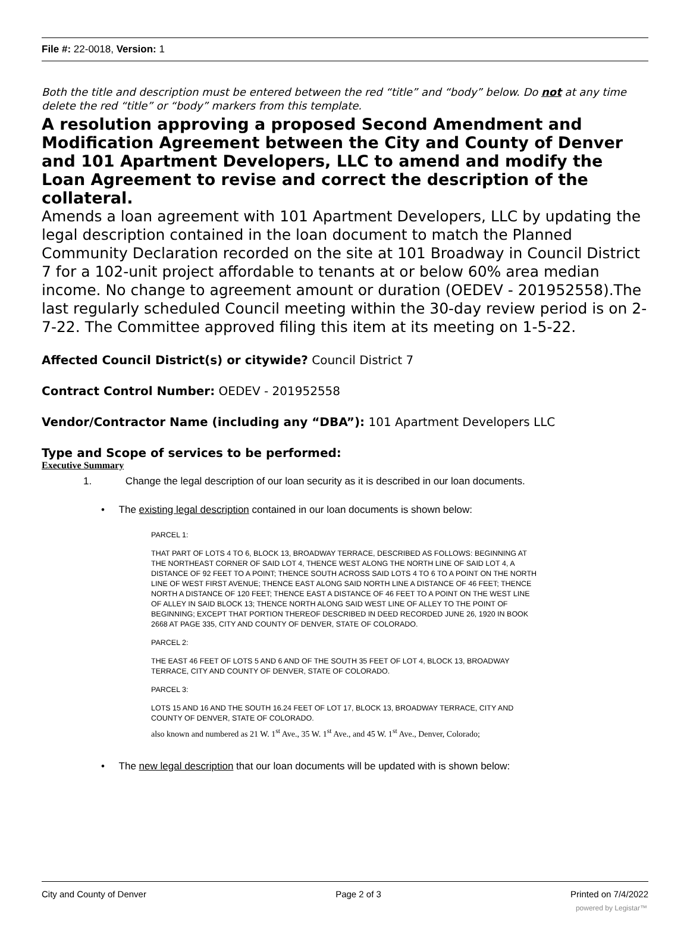File #: 22-0018, Version: 1
Both the title and description must be entered between the red “title” and “body” below. Do not at any time delete the red “title” or “body” markers from this template.
A resolution approving a proposed Second Amendment and Modification Agreement between the City and County of Denver and 101 Apartment Developers, LLC to amend and modify the Loan Agreement to revise and correct the description of the collateral.
Amends a loan agreement with 101 Apartment Developers, LLC by updating the legal description contained in the loan document to match the Planned Community Declaration recorded on the site at 101 Broadway in Council District 7 for a 102-unit project affordable to tenants at or below 60% area median income. No change to agreement amount or duration (OEDEV - 201952558).The last regularly scheduled Council meeting within the 30-day review period is on 2-7-22. The Committee approved filing this item at its meeting on 1-5-22.
Affected Council District(s) or citywide? Council District 7
Contract Control Number: OEDEV - 201952558
Vendor/Contractor Name (including any “DBA”): 101 Apartment Developers LLC
Type and Scope of services to be performed:
Executive Summary
1. Change the legal description of our loan security as it is described in our loan documents.
• The existing legal description contained in our loan documents is shown below:
PARCEL 1:
THAT PART OF LOTS 4 TO 6, BLOCK 13, BROADWAY TERRACE, DESCRIBED AS FOLLOWS: BEGINNING AT THE NORTHEAST CORNER OF SAID LOT 4, THENCE WEST ALONG THE NORTH LINE OF SAID LOT 4, A DISTANCE OF 92 FEET TO A POINT; THENCE SOUTH ACROSS SAID LOTS 4 TO 6 TO A POINT ON THE NORTH LINE OF WEST FIRST AVENUE; THENCE EAST ALONG SAID NORTH LINE A DISTANCE OF 46 FEET; THENCE NORTH A DISTANCE OF 120 FEET; THENCE EAST A DISTANCE OF 46 FEET TO A POINT ON THE WEST LINE OF ALLEY IN SAID BLOCK 13; THENCE NORTH ALONG SAID WEST LINE OF ALLEY TO THE POINT OF BEGINNING; EXCEPT THAT PORTION THEREOF DESCRIBED IN DEED RECORDED JUNE 26, 1920 IN BOOK 2668 AT PAGE 335, CITY AND COUNTY OF DENVER, STATE OF COLORADO.
PARCEL 2:
THE EAST 46 FEET OF LOTS 5 AND 6 AND OF THE SOUTH 35 FEET OF LOT 4, BLOCK 13, BROADWAY TERRACE, CITY AND COUNTY OF DENVER, STATE OF COLORADO.
PARCEL 3:
LOTS 15 AND 16 AND THE SOUTH 16.24 FEET OF LOT 17, BLOCK 13, BROADWAY TERRACE, CITY AND COUNTY OF DENVER, STATE OF COLORADO.
also known and numbered as 21 W. 1<sup>st</sup> Ave., 35 W. 1<sup>st</sup> Ave., and 45 W. 1<sup>st</sup> Ave., Denver, Colorado;
• The new legal description that our loan documents will be updated with is shown below:
City and County of Denver Page 2 of 3 Printed on 7/4/2022
powered by Legistar™